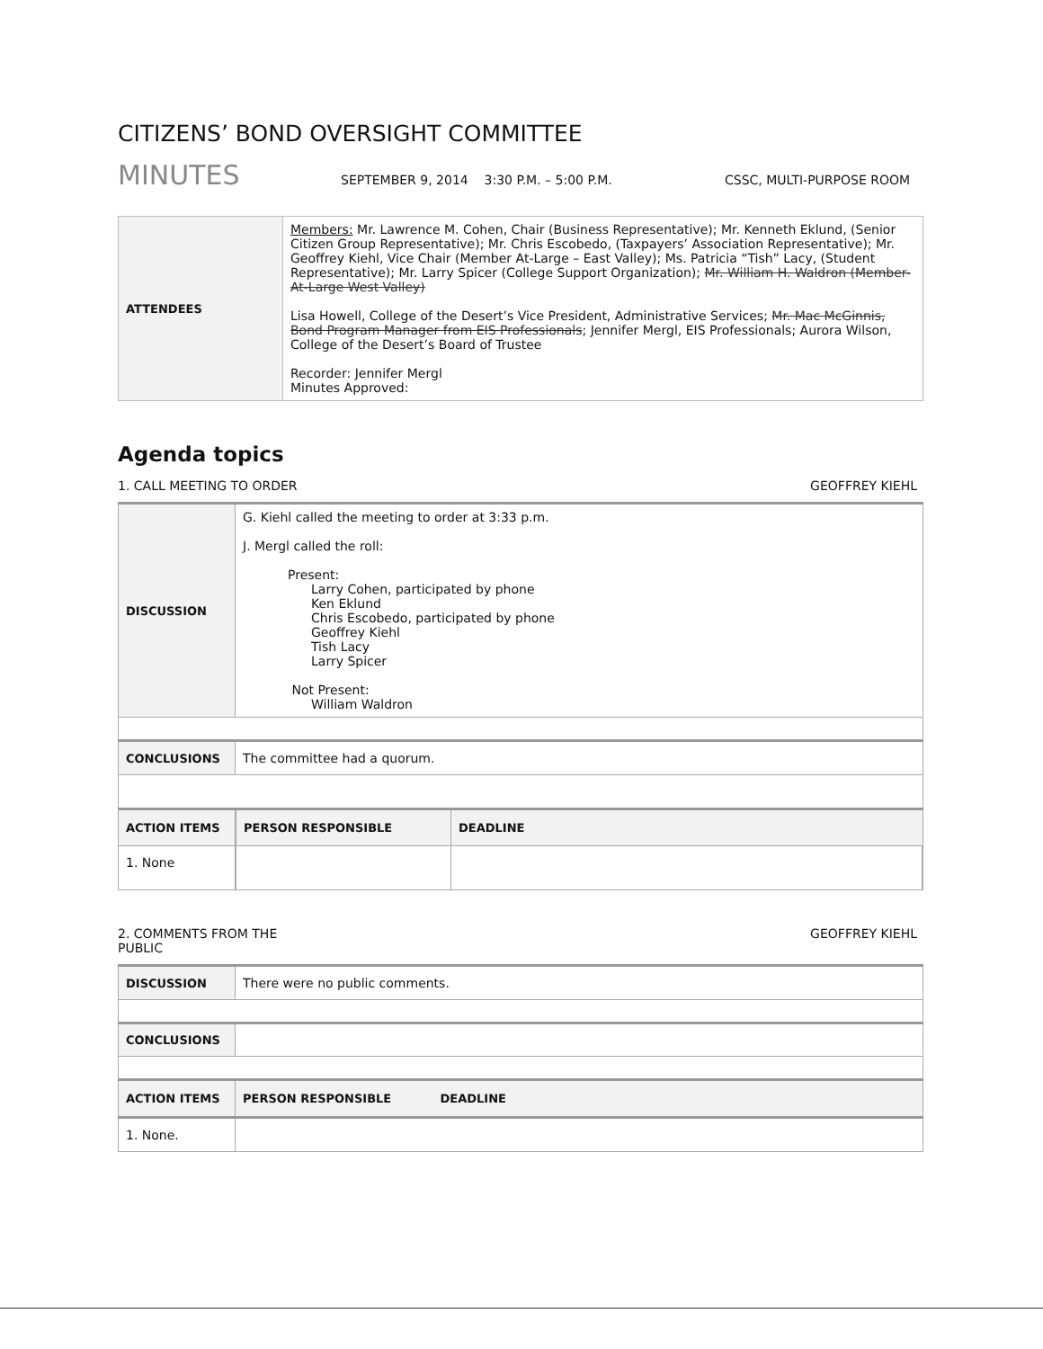CITIZENS’ BOND OVERSIGHT COMMITTEE
MINUTES
SEPTEMBER 9, 2014 3:30 P.M. – 5:00 P.M. CSSC, MULTI-PURPOSE ROOM
| ATTENDEES | Members: Mr. Lawrence M. Cohen, Chair (Business Representative); Mr. Kenneth Eklund, (Senior Citizen Group Representative); Mr. Chris Escobedo, (Taxpayers’ Association Representative); Mr. Geoffrey Kiehl, Vice Chair (Member At-Large – East Valley); Ms. Patricia “Tish” Lacy, (Student Representative); Mr. Larry Spicer (College Support Organization); Mr. William H. Waldron (Member-At-Large West Valley) Lisa Howell, College of the Desert’s Vice President, Administrative Services; Mr. Mac McGinnis, Bond Program Manager from EIS Professionals ; Jennifer Mergl, EIS Professionals; Aurora Wilson, College of the Desert’s Board of Trustee Recorder: Jennifer Mergl Minutes Approved: |
Agenda topics
1. CALL MEETING TO ORDER GEOFFREY KIEHL
| DISCUSSION | G. Kiehl called the meeting to order at 3:33 p.m. J. Mergl called the roll: Present: Larry Cohen, participated by phone Ken Eklund Chris Escobedo, participated by phone Geoffrey Kiehl Tish Lacy Larry Spicer Not Present: William Waldron | |
| CONCLUSIONS | The committee had a quorum. | |
| ACTION ITEMS | | / PERSON RESPONSIBLE / DEADLINE / |
| 1. None | | |
2. COMMENTS FROM THE
PUBLIC GEOFFREY KIEHL
| DISCUSSION | There were no public comments. | |
| CONCLUSIONS | | |
| ACTION ITEMS | | PERSON RESPONSIBLE DEADLINE |
| 1. None. | | |